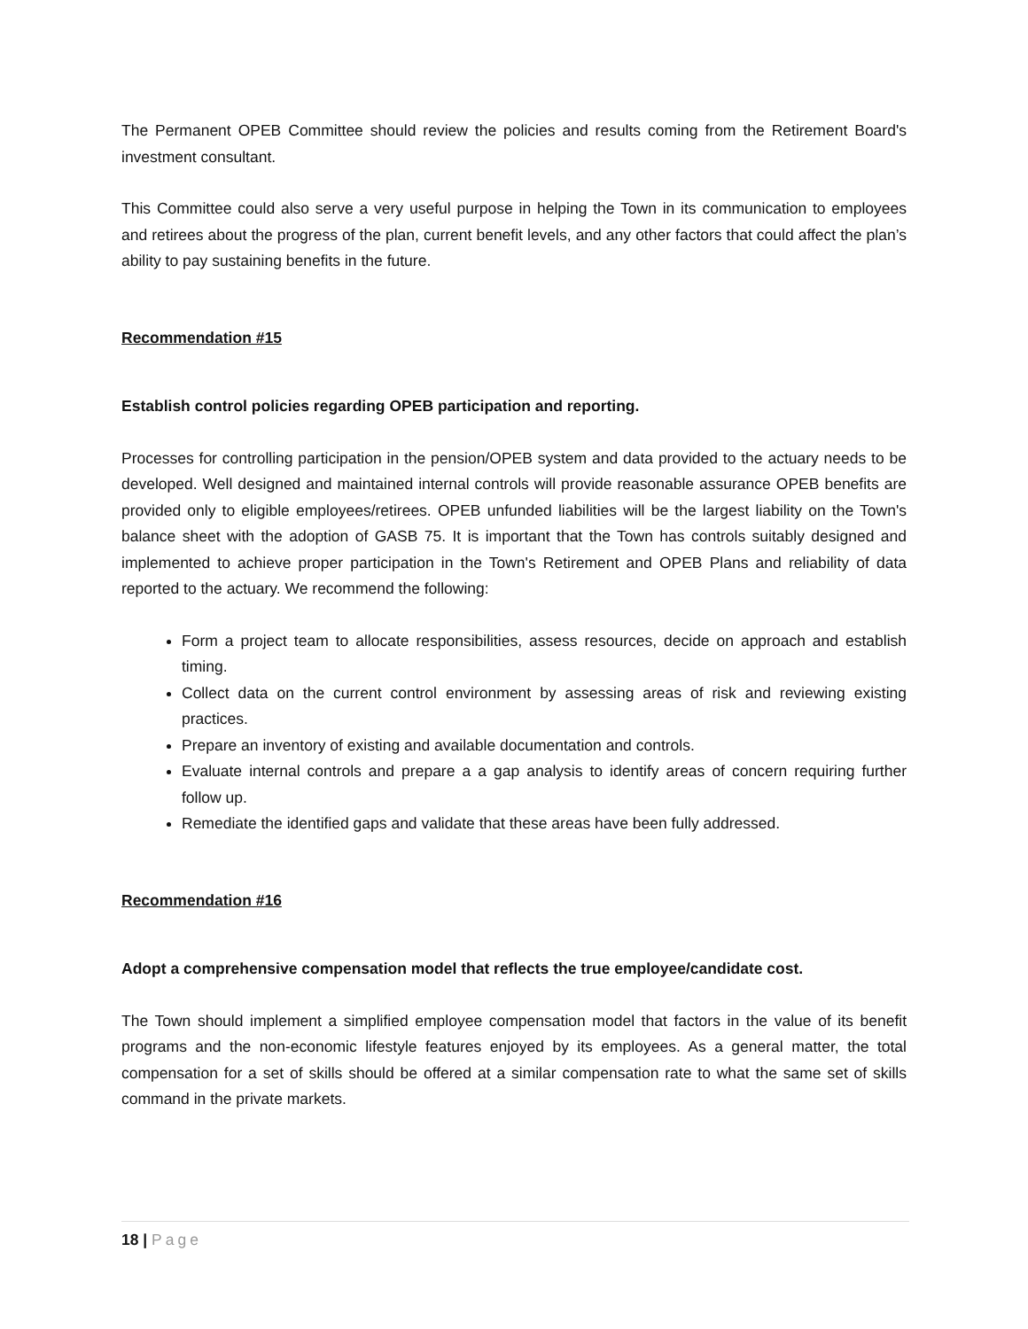The Permanent OPEB Committee should review the policies and results coming from the Retirement Board's investment consultant.
This Committee could also serve a very useful purpose in helping the Town in its communication to employees and retirees about the progress of the plan, current benefit levels, and any other factors that could affect the plan’s ability to pay sustaining benefits in the future.
Recommendation #15
Establish control policies regarding OPEB participation and reporting.
Processes for controlling participation in the pension/OPEB system and data provided to the actuary needs to be developed. Well designed and maintained internal controls will provide reasonable assurance OPEB benefits are provided only to eligible employees/retirees. OPEB unfunded liabilities will be the largest liability on the Town's balance sheet with the adoption of GASB 75. It is important that the Town has controls suitably designed and implemented to achieve proper participation in the Town's Retirement and OPEB Plans and reliability of data reported to the actuary. We recommend the following:
Form a project team to allocate responsibilities, assess resources, decide on approach and establish timing.
Collect data on the current control environment by assessing areas of risk and reviewing existing practices.
Prepare an inventory of existing and available documentation and controls.
Evaluate internal controls and prepare a a gap analysis to identify areas of concern requiring further follow up.
Remediate the identified gaps and validate that these areas have been fully addressed.
Recommendation #16
Adopt a comprehensive compensation model that reflects the true employee/candidate cost.
The Town should implement a simplified employee compensation model that factors in the value of its benefit programs and the non-economic lifestyle features enjoyed by its employees. As a general matter, the total compensation for a set of skills should be offered at a similar compensation rate to what the same set of skills command in the private markets.
18 | Page